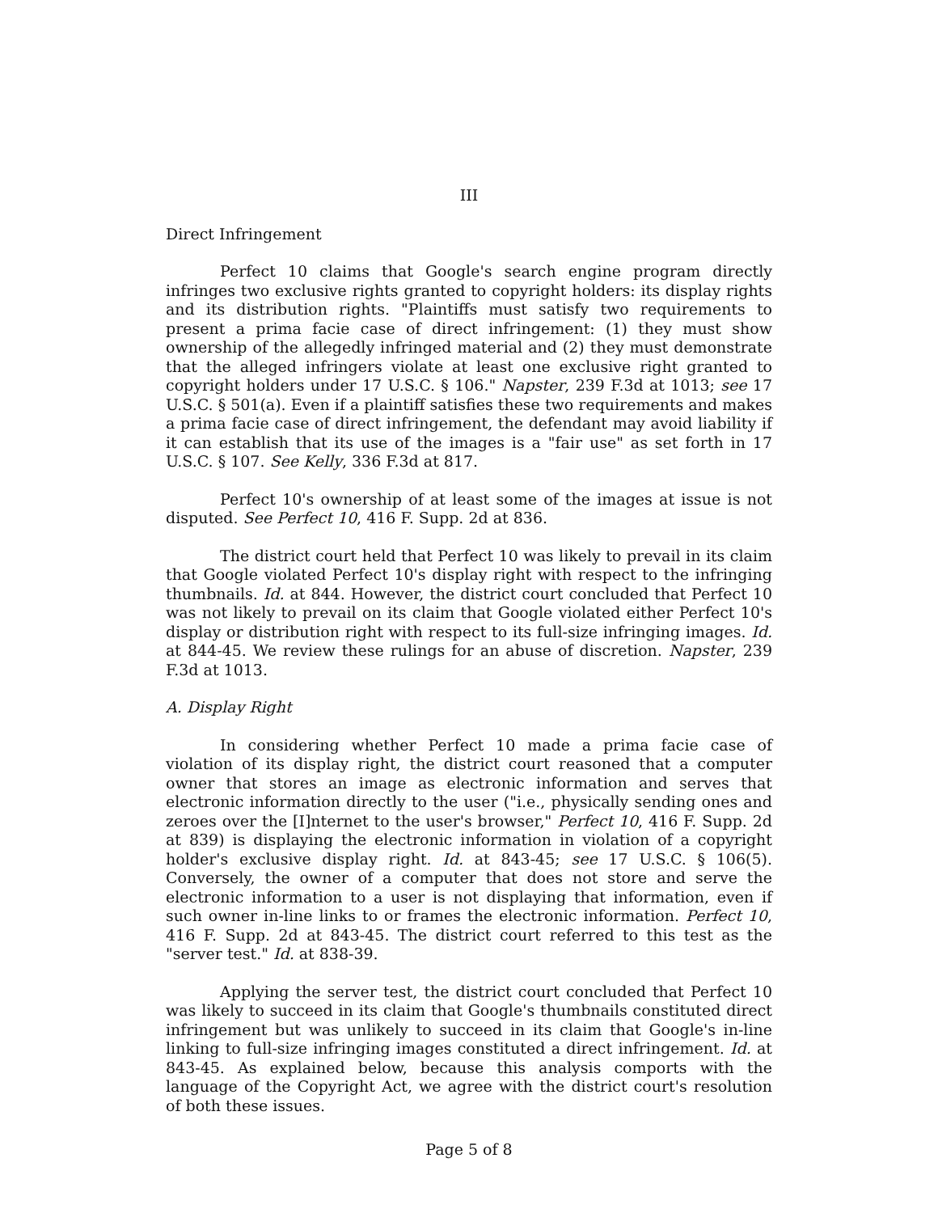III
Direct Infringement
Perfect 10 claims that Google's search engine program directly infringes two exclusive rights granted to copyright holders: its display rights and its distribution rights. "Plaintiffs must satisfy two requirements to present a prima facie case of direct infringement: (1) they must show ownership of the allegedly infringed material and (2) they must demonstrate that the alleged infringers violate at least one exclusive right granted to copyright holders under 17 U.S.C. § 106." Napster, 239 F.3d at 1013; see 17 U.S.C. § 501(a). Even if a plaintiff satisfies these two requirements and makes a prima facie case of direct infringement, the defendant may avoid liability if it can establish that its use of the images is a "fair use" as set forth in 17 U.S.C. § 107. See Kelly, 336 F.3d at 817.
Perfect 10's ownership of at least some of the images at issue is not disputed. See Perfect 10, 416 F. Supp. 2d at 836.
The district court held that Perfect 10 was likely to prevail in its claim that Google violated Perfect 10's display right with respect to the infringing thumbnails. Id. at 844. However, the district court concluded that Perfect 10 was not likely to prevail on its claim that Google violated either Perfect 10's display or distribution right with respect to its full-size infringing images. Id. at 844-45. We review these rulings for an abuse of discretion. Napster, 239 F.3d at 1013.
A. Display Right
In considering whether Perfect 10 made a prima facie case of violation of its display right, the district court reasoned that a computer owner that stores an image as electronic information and serves that electronic information directly to the user ("i.e., physically sending ones and zeroes over the [I]nternet to the user's browser," Perfect 10, 416 F. Supp. 2d at 839) is displaying the electronic information in violation of a copyright holder's exclusive display right. Id. at 843-45; see 17 U.S.C. § 106(5). Conversely, the owner of a computer that does not store and serve the electronic information to a user is not displaying that information, even if such owner in-line links to or frames the electronic information. Perfect 10, 416 F. Supp. 2d at 843-45. The district court referred to this test as the "server test." Id. at 838-39.
Applying the server test, the district court concluded that Perfect 10 was likely to succeed in its claim that Google's thumbnails constituted direct infringement but was unlikely to succeed in its claim that Google's in-line linking to full-size infringing images constituted a direct infringement. Id. at 843-45. As explained below, because this analysis comports with the language of the Copyright Act, we agree with the district court's resolution of both these issues.
Page 5 of 8